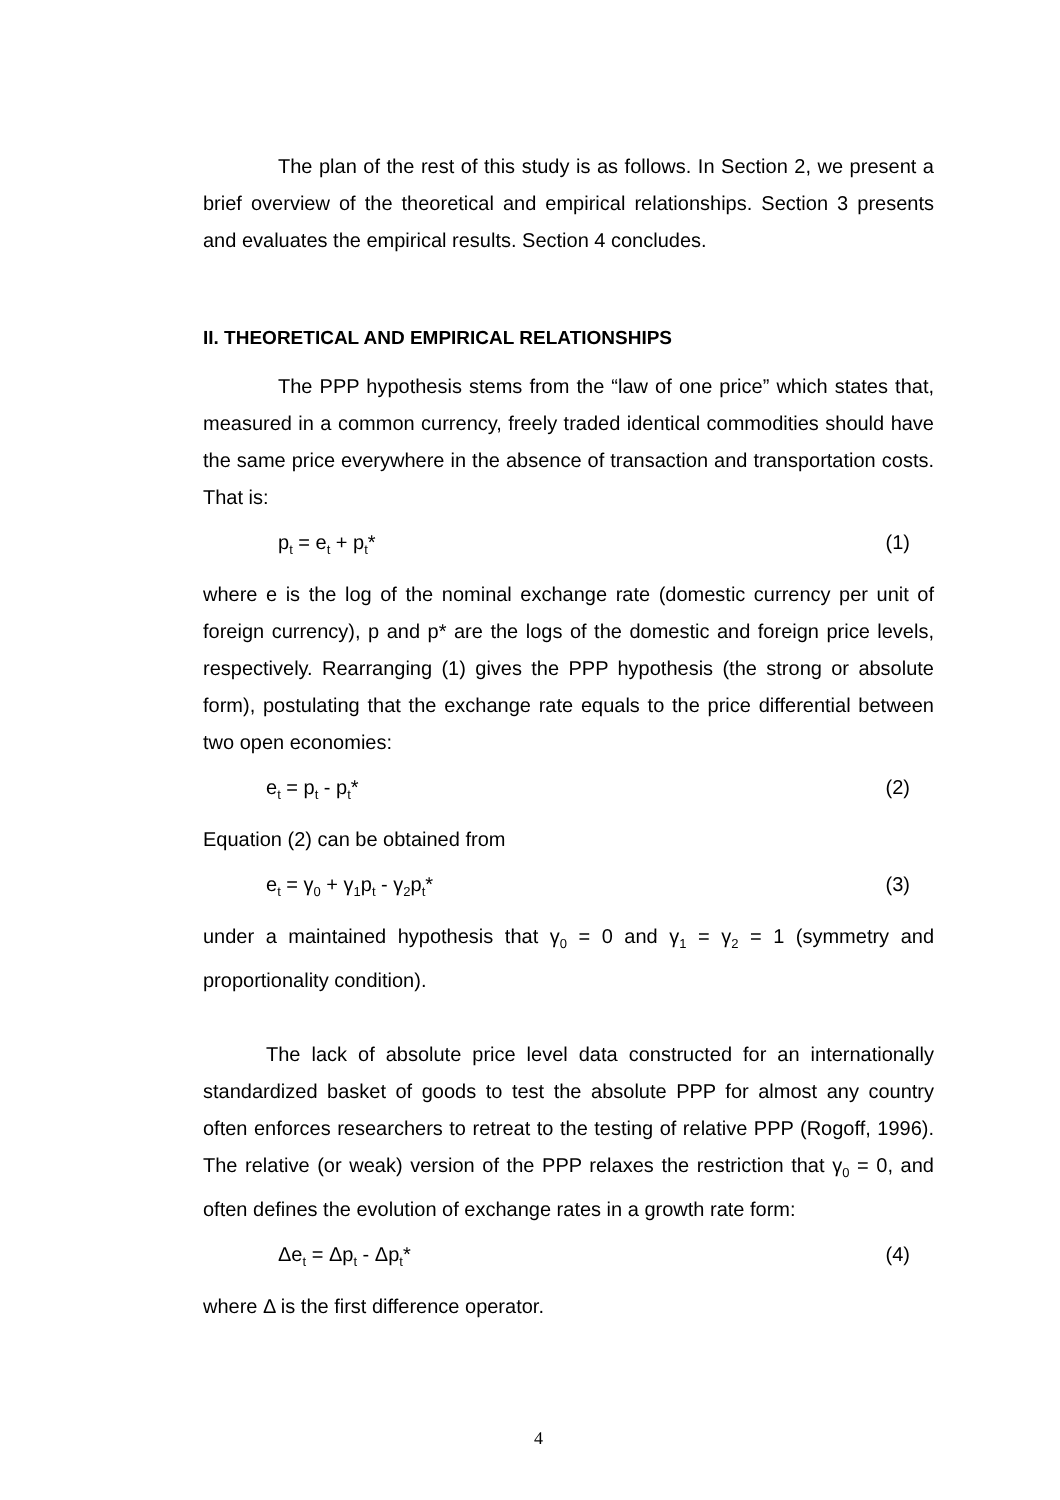The plan of the rest of this study is as follows. In Section 2, we present a brief overview of the theoretical and empirical relationships. Section 3 presents and evaluates the empirical results. Section 4 concludes.
II. THEORETICAL AND EMPIRICAL RELATIONSHIPS
The PPP hypothesis stems from the “law of one price” which states that, measured in a common currency, freely traded identical commodities should have the same price everywhere in the absence of transaction and transportation costs. That is:
p<sub>t</sub> = e<sub>t</sub> + p<sub>t</sub>* (1)
where e is the log of the nominal exchange rate (domestic currency per unit of foreign currency), p and p* are the logs of the domestic and foreign price levels, respectively. Rearranging (1) gives the PPP hypothesis (the strong or absolute form), postulating that the exchange rate equals to the price differential between two open economies:
e<sub>t</sub> = p<sub>t</sub> - p<sub>t</sub>* (2)
Equation (2) can be obtained from
e<sub>t</sub> = γ<sub>0</sub> + γ<sub>1</sub>p<sub>t</sub> - γ<sub>2</sub>p<sub>t</sub>* (3)
under a maintained hypothesis that γ<sub>0</sub> = 0 and γ<sub>1</sub> = γ<sub>2</sub> = 1 (symmetry and proportionality condition).
The lack of absolute price level data constructed for an internationally standardized basket of goods to test the absolute PPP for almost any country often enforces researchers to retreat to the testing of relative PPP (Rogoff, 1996). The relative (or weak) version of the PPP relaxes the restriction that γ<sub>0</sub> = 0, and often defines the evolution of exchange rates in a growth rate form:
Δe<sub>t</sub> = Δp<sub>t</sub> - Δp<sub>t</sub>* (4)
where Δ is the first difference operator.
4